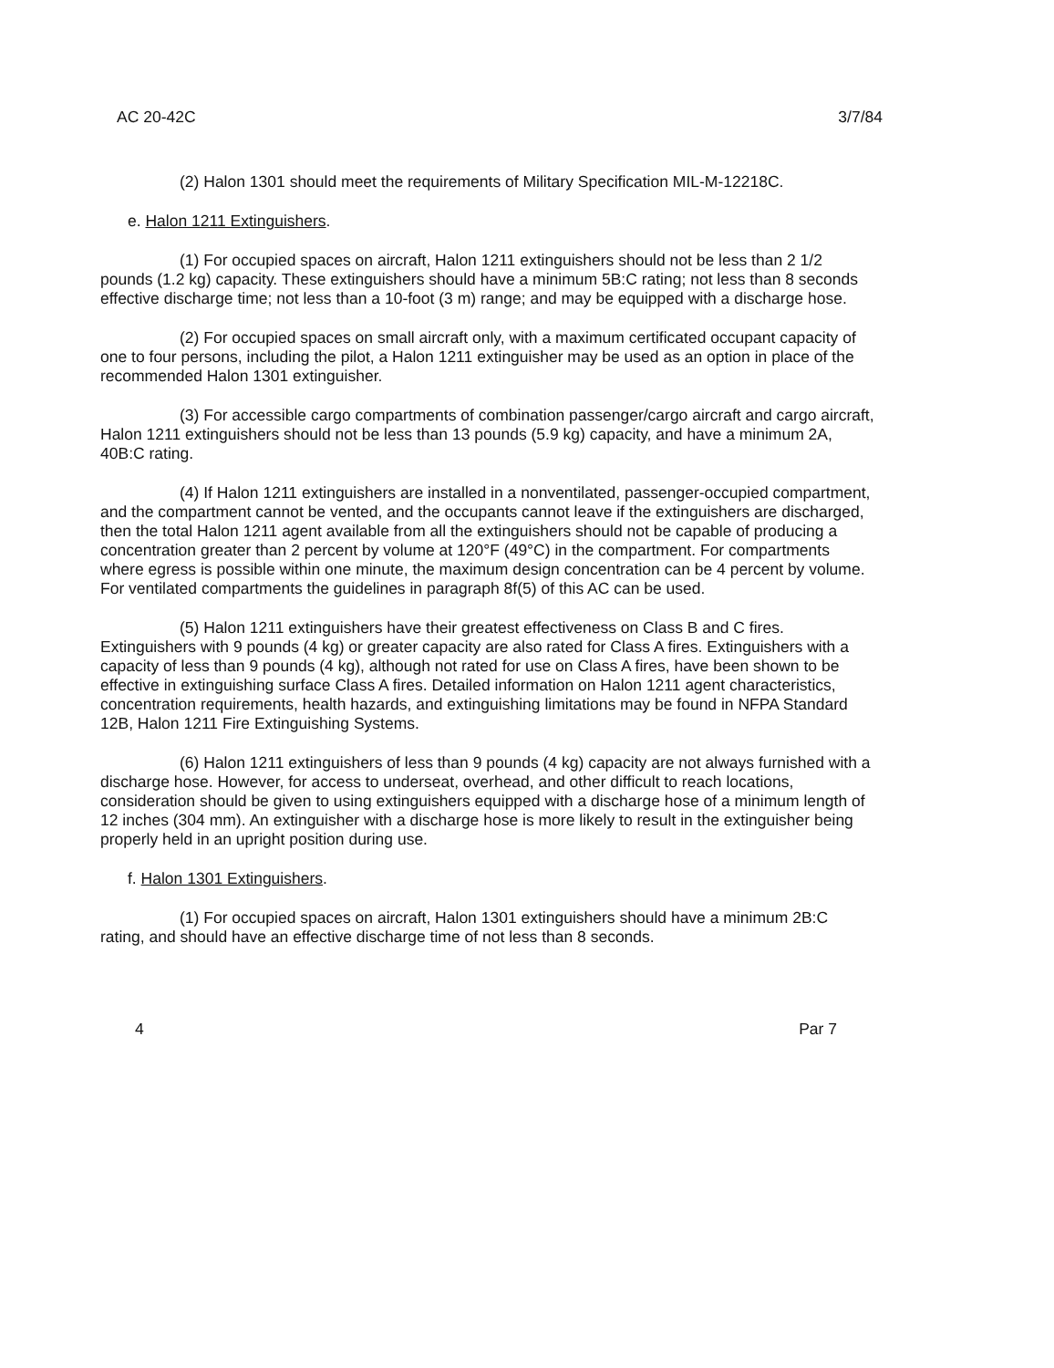AC 20-42C 3/7/84
(2) Halon 1301 should meet the requirements of Military Specification MIL-M-12218C.
e. Halon 1211 Extinguishers.
(1) For occupied spaces on aircraft, Halon 1211 extinguishers should not be less than 2 1/2 pounds (1.2 kg) capacity. These extinguishers should have a minimum 5B:C rating; not less than 8 seconds effective discharge time; not less than a 10-foot (3 m) range; and may be equipped with a discharge hose.
(2) For occupied spaces on small aircraft only, with a maximum certificated occupant capacity of one to four persons, including the pilot, a Halon 1211 extinguisher may be used as an option in place of the recommended Halon 1301 extinguisher.
(3) For accessible cargo compartments of combination passenger/cargo aircraft and cargo aircraft, Halon 1211 extinguishers should not be less than 13 pounds (5.9 kg) capacity, and have a minimum 2A, 40B:C rating.
(4) If Halon 1211 extinguishers are installed in a nonventilated, passenger-occupied compartment, and the compartment cannot be vented, and the occupants cannot leave if the extinguishers are discharged, then the total Halon 1211 agent available from all the extinguishers should not be capable of producing a concentration greater than 2 percent by volume at 120°F (49°C) in the compartment. For compartments where egress is possible within one minute, the maximum design concentration can be 4 percent by volume. For ventilated compartments the guidelines in paragraph 8f(5) of this AC can be used.
(5) Halon 1211 extinguishers have their greatest effectiveness on Class B and C fires. Extinguishers with 9 pounds (4 kg) or greater capacity are also rated for Class A fires. Extinguishers with a capacity of less than 9 pounds (4 kg), although not rated for use on Class A fires, have been shown to be effective in extinguishing surface Class A fires. Detailed information on Halon 1211 agent characteristics, concentration requirements, health hazards, and extinguishing limitations may be found in NFPA Standard 12B, Halon 1211 Fire Extinguishing Systems.
(6) Halon 1211 extinguishers of less than 9 pounds (4 kg) capacity are not always furnished with a discharge hose. However, for access to underseat, overhead, and other difficult to reach locations, consideration should be given to using extinguishers equipped with a discharge hose of a minimum length of 12 inches (304 mm). An extinguisher with a discharge hose is more likely to result in the extinguisher being properly held in an upright position during use.
f. Halon 1301 Extinguishers.
(1) For occupied spaces on aircraft, Halon 1301 extinguishers should have a minimum 2B:C rating, and should have an effective discharge time of not less than 8 seconds.
4 Par 7